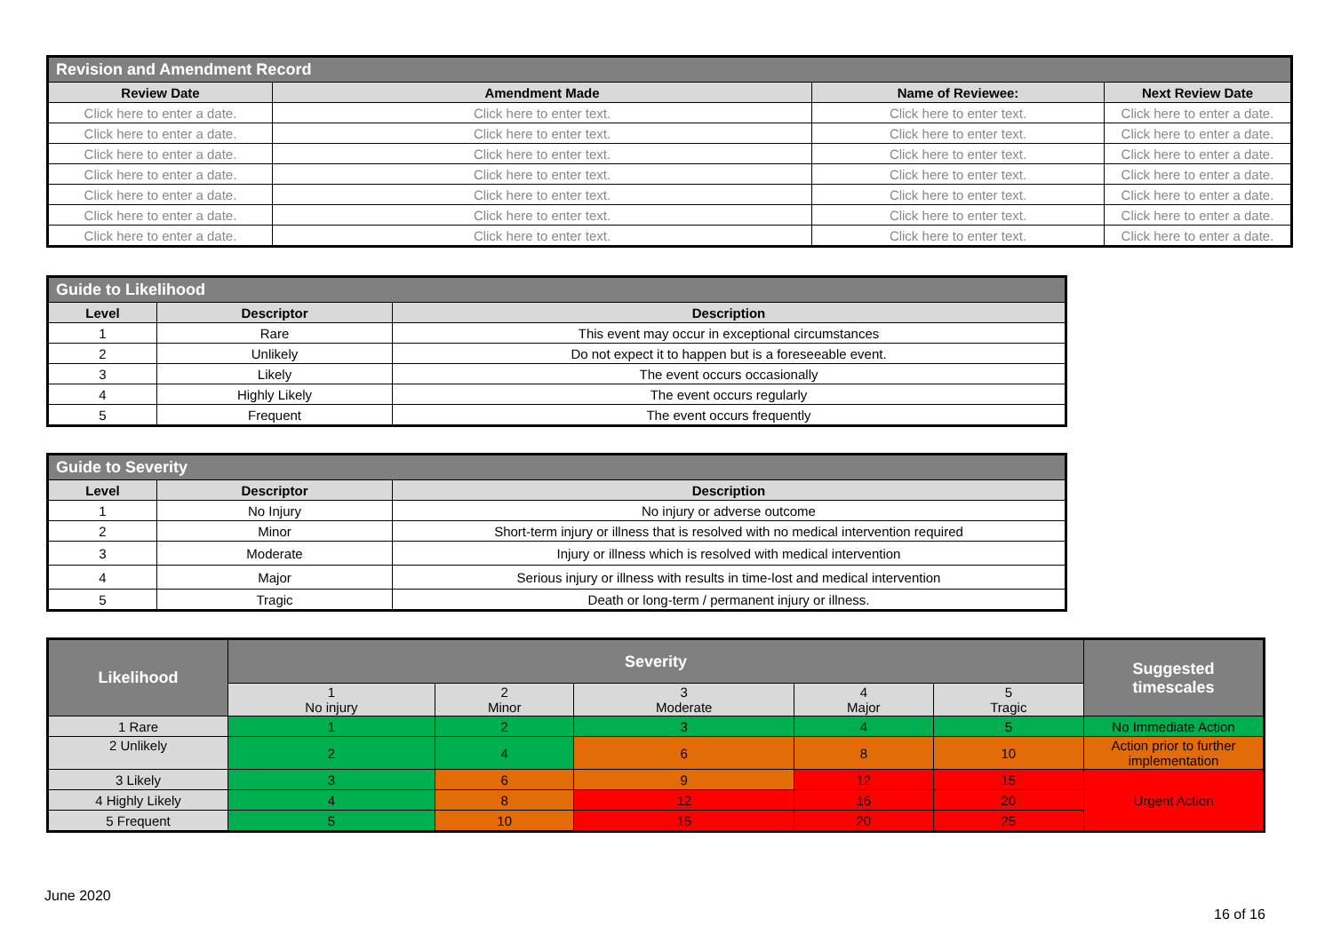| Revision and Amendment Record | | | |
| Review Date | Amendment Made | Name of Reviewee: | Next Review Date |
| Click here to enter a date. | Click here to enter text. | Click here to enter text. | Click here to enter a date. |
| Click here to enter a date. | Click here to enter text. | Click here to enter text. | Click here to enter a date. |
| Click here to enter a date. | Click here to enter text. | Click here to enter text. | Click here to enter a date. |
| Click here to enter a date. | Click here to enter text. | Click here to enter text. | Click here to enter a date. |
| Click here to enter a date. | Click here to enter text. | Click here to enter text. | Click here to enter a date. |
| Click here to enter a date. | Click here to enter text. | Click here to enter text. | Click here to enter a date. |
| Click here to enter a date. | Click here to enter text. | Click here to enter text. | Click here to enter a date. |
| Guide to Likelihood | | |
| Level | Descriptor | Description |
| 1 | Rare | This event may occur in exceptional circumstances |
| 2 | Unlikely | Do not expect it to happen but is a foreseeable event. |
| 3 | Likely | The event occurs occasionally |
| 4 | Highly Likely | The event occurs regularly |
| 5 | Frequent | The event occurs frequently |
| Guide to Severity | | |
| Level | Descriptor | Description |
| 1 | No Injury | No injury or adverse outcome |
| 2 | Minor | Short-term injury or illness that is resolved with no medical intervention required |
| 3 | Moderate | Injury or illness which is resolved with medical intervention |
| 4 | Major | Serious injury or illness with results in time-lost and medical intervention |
| 5 | Tragic | Death or long-term / permanent injury or illness. |
| Likelihood | Severity | | | | | Suggested timescales |
| | 1 No injury | 2 Minor | 3 Moderate | 4 Major | 5 Tragic | |
| 1 Rare | 1 | 2 | 3 | 4 | 5 | No Immediate Action |
| 2 Unlikely | 2 | 4 | 6 | 8 | 10 | Action prior to further implementation |
| 3 Likely | 3 | 6 | 9 | 12 | 15 | Urgent Action |
| 4 Highly Likely | 4 | 8 | 12 | 16 | 20 | |
| 5 Frequent | 5 | 10 | 15 | 20 | 25 | |
June 2020
16 of 16